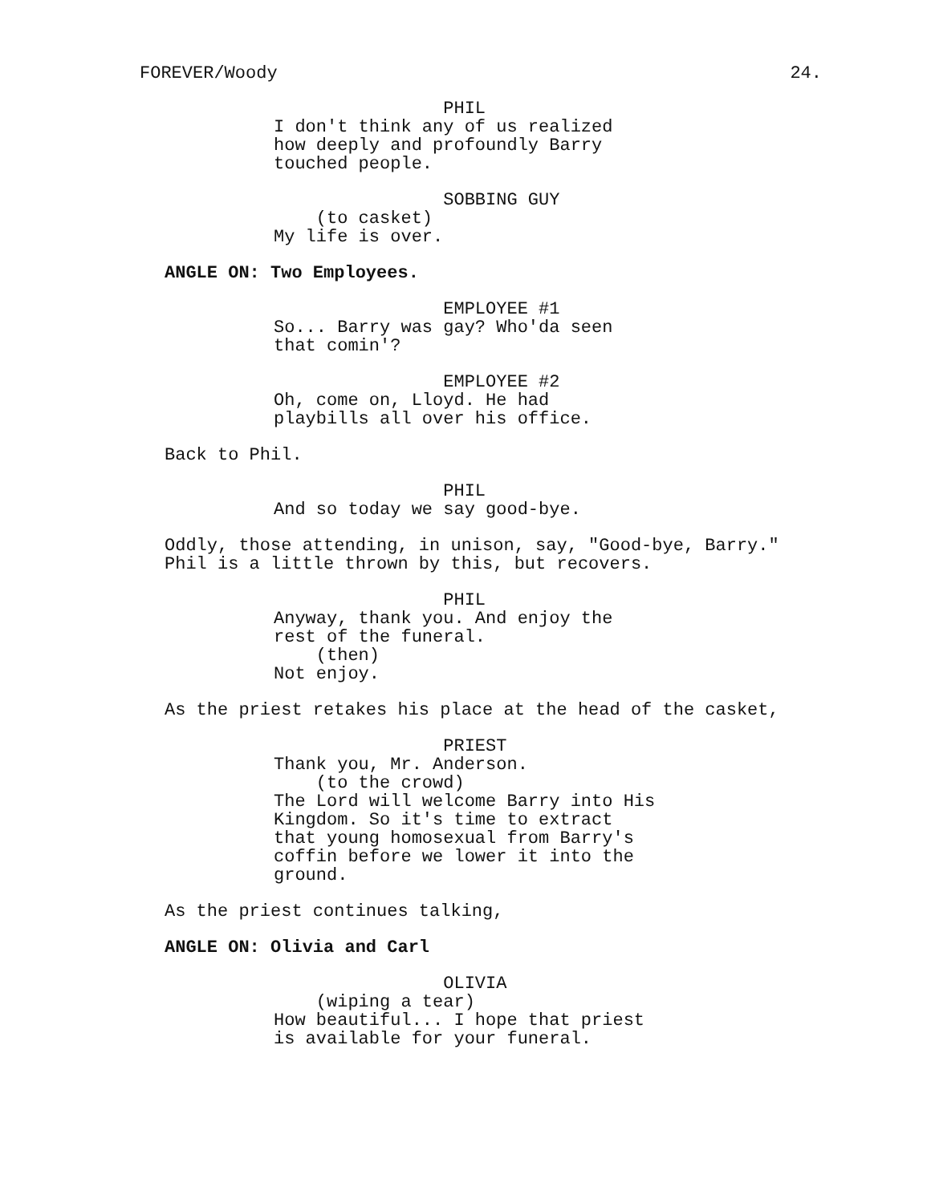FOREVER/Woody 24.
PHIL I don't think any of us realized how deeply and profoundly Barry touched people.
SOBBING GUY (to casket) My life is over.
ANGLE ON: Two Employees.
EMPLOYEE #1 So... Barry was gay? Who'da seen that comin'?
EMPLOYEE #2 Oh, come on, Lloyd. He had playbills all over his office.
Back to Phil.
PHIL And so today we say good-bye.
Oddly, those attending, in unison, say, "Good-bye, Barry." Phil is a little thrown by this, but recovers.
PHIL Anyway, thank you. And enjoy the rest of the funeral. (then) Not enjoy.
As the priest retakes his place at the head of the casket,
PRIEST Thank you, Mr. Anderson. (to the crowd) The Lord will welcome Barry into His Kingdom. So it's time to extract that young homosexual from Barry's coffin before we lower it into the ground.
As the priest continues talking,
ANGLE ON: Olivia and Carl
OLIVIA (wiping a tear) How beautiful... I hope that priest is available for your funeral.